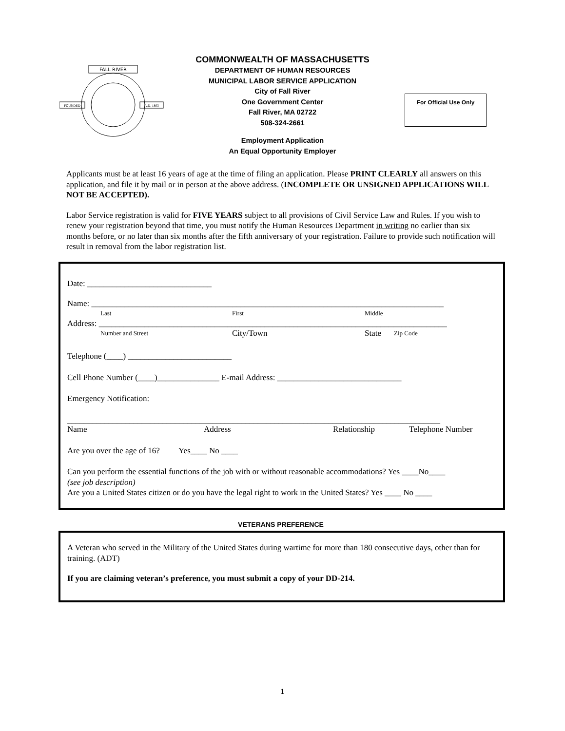FALL RIVER
FOUNDED
A.D. 1803
COMMONWEALTH OF MASSACHUSETTS
DEPARTMENT OF HUMAN RESOURCES
MUNICIPAL LABOR SERVICE APPLICATION
City of Fall River
One Government Center
Fall River, MA 02722
508-324-2661
Employment Application
An Equal Opportunity Employer
For Official Use Only
Applicants must be at least 16 years of age at the time of filing an application. Please PRINT CLEARLY all answers on this application, and file it by mail or in person at the above address. (INCOMPLETE OR UNSIGNED APPLICATIONS WILL NOT BE ACCEPTED).
Labor Service registration is valid for FIVE YEARS subject to all provisions of Civil Service Law and Rules. If you wish to renew your registration beyond that time, you must notify the Human Resources Department in writing no earlier than six months before, or no later than six months after the fifth anniversary of your registration. Failure to provide such notification will result in removal from the labor registration list.
Date: ______________________________
Name: _____________________________________________________________________________________
Last First Middle
Address: ____________________________________________________________________________________
Number and Street City/Town State Zip Code
Telephone (____) _________________________
Cell Phone Number (____)_______________ E-mail Address: ______________________________
Emergency Notification:
__________________________________________________________________________________________
Name Address Relationship Telephone Number
Are you over the age of 16? Yes____ No ____
Can you perform the essential functions of the job with or without reasonable accommodations? Yes ____No____
(see job description)
Are you a United States citizen or do you have the legal right to work in the United States? Yes ____ No ____
VETERANS PREFERENCE
A Veteran who served in the Military of the United States during wartime for more than 180 consecutive days, other than for training. (ADT)
If you are claiming veteran’s preference, you must submit a copy of your DD-214.
1